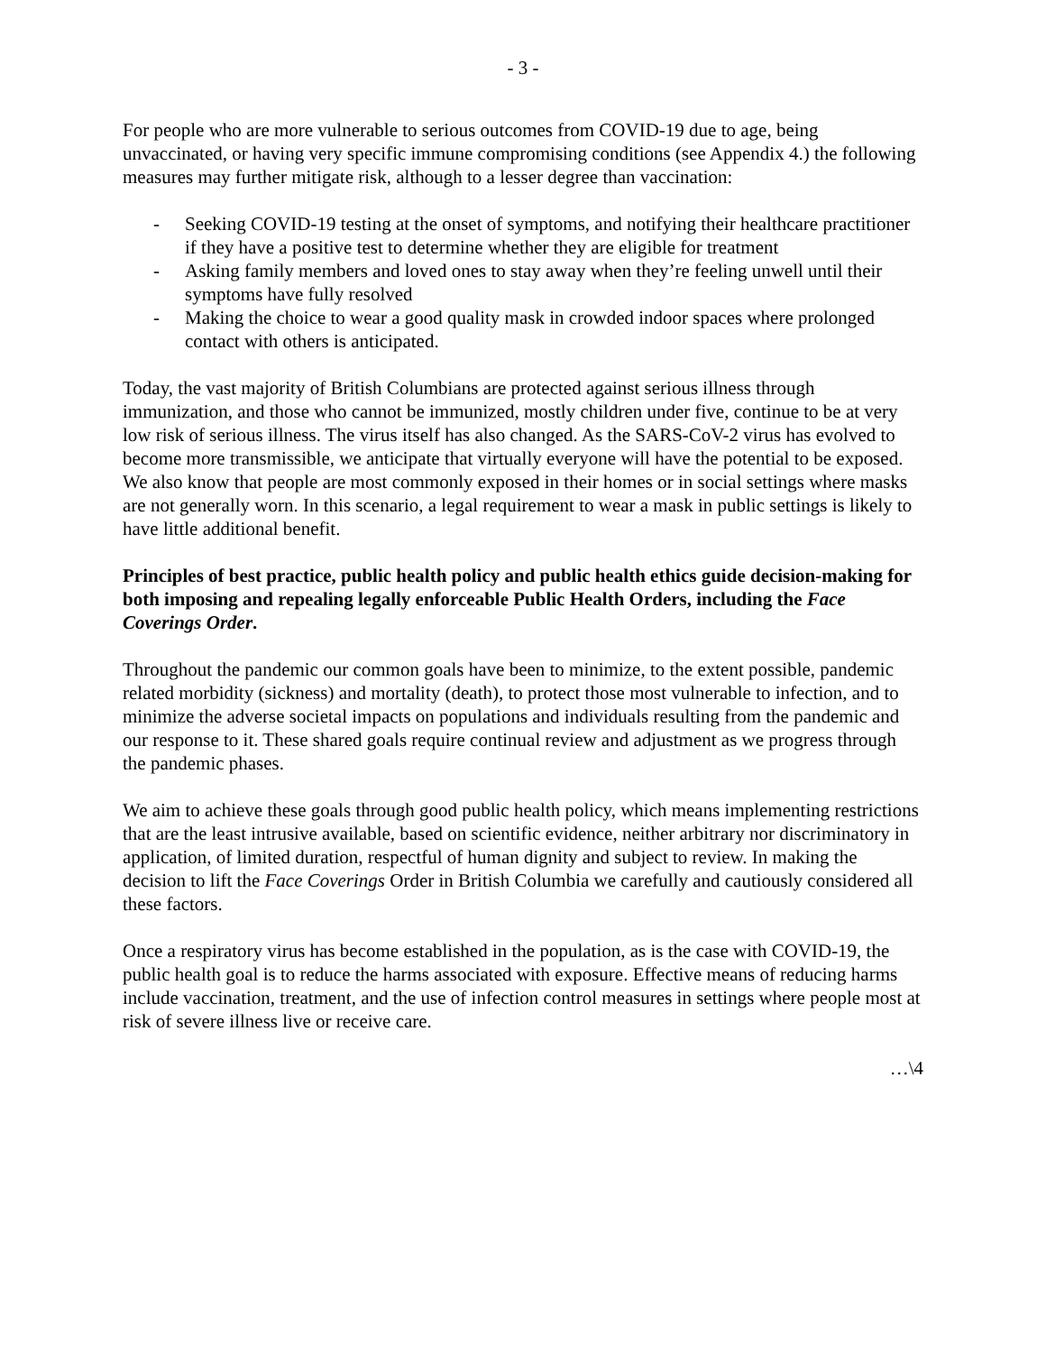- 3 -
For people who are more vulnerable to serious outcomes from COVID-19 due to age, being unvaccinated, or having very specific immune compromising conditions (see Appendix 4.) the following measures may further mitigate risk, although to a lesser degree than vaccination:
- Seeking COVID-19 testing at the onset of symptoms, and notifying their healthcare practitioner if they have a positive test to determine whether they are eligible for treatment
- Asking family members and loved ones to stay away when they’re feeling unwell until their symptoms have fully resolved
- Making the choice to wear a good quality mask in crowded indoor spaces where prolonged contact with others is anticipated.
Today, the vast majority of British Columbians are protected against serious illness through immunization, and those who cannot be immunized, mostly children under five, continue to be at very low risk of serious illness. The virus itself has also changed. As the SARS-CoV-2 virus has evolved to become more transmissible, we anticipate that virtually everyone will have the potential to be exposed. We also know that people are most commonly exposed in their homes or in social settings where masks are not generally worn. In this scenario, a legal requirement to wear a mask in public settings is likely to have little additional benefit.
Principles of best practice, public health policy and public health ethics guide decision-making for both imposing and repealing legally enforceable Public Health Orders, including the Face Coverings Order.
Throughout the pandemic our common goals have been to minimize, to the extent possible, pandemic related morbidity (sickness) and mortality (death), to protect those most vulnerable to infection, and to minimize the adverse societal impacts on populations and individuals resulting from the pandemic and our response to it. These shared goals require continual review and adjustment as we progress through the pandemic phases.
We aim to achieve these goals through good public health policy, which means implementing restrictions that are the least intrusive available, based on scientific evidence, neither arbitrary nor discriminatory in application, of limited duration, respectful of human dignity and subject to review. In making the decision to lift the Face Coverings Order in British Columbia we carefully and cautiously considered all these factors.
Once a respiratory virus has become established in the population, as is the case with COVID-19, the public health goal is to reduce the harms associated with exposure. Effective means of reducing harms include vaccination, treatment, and the use of infection control measures in settings where people most at risk of severe illness live or receive care.
…\4